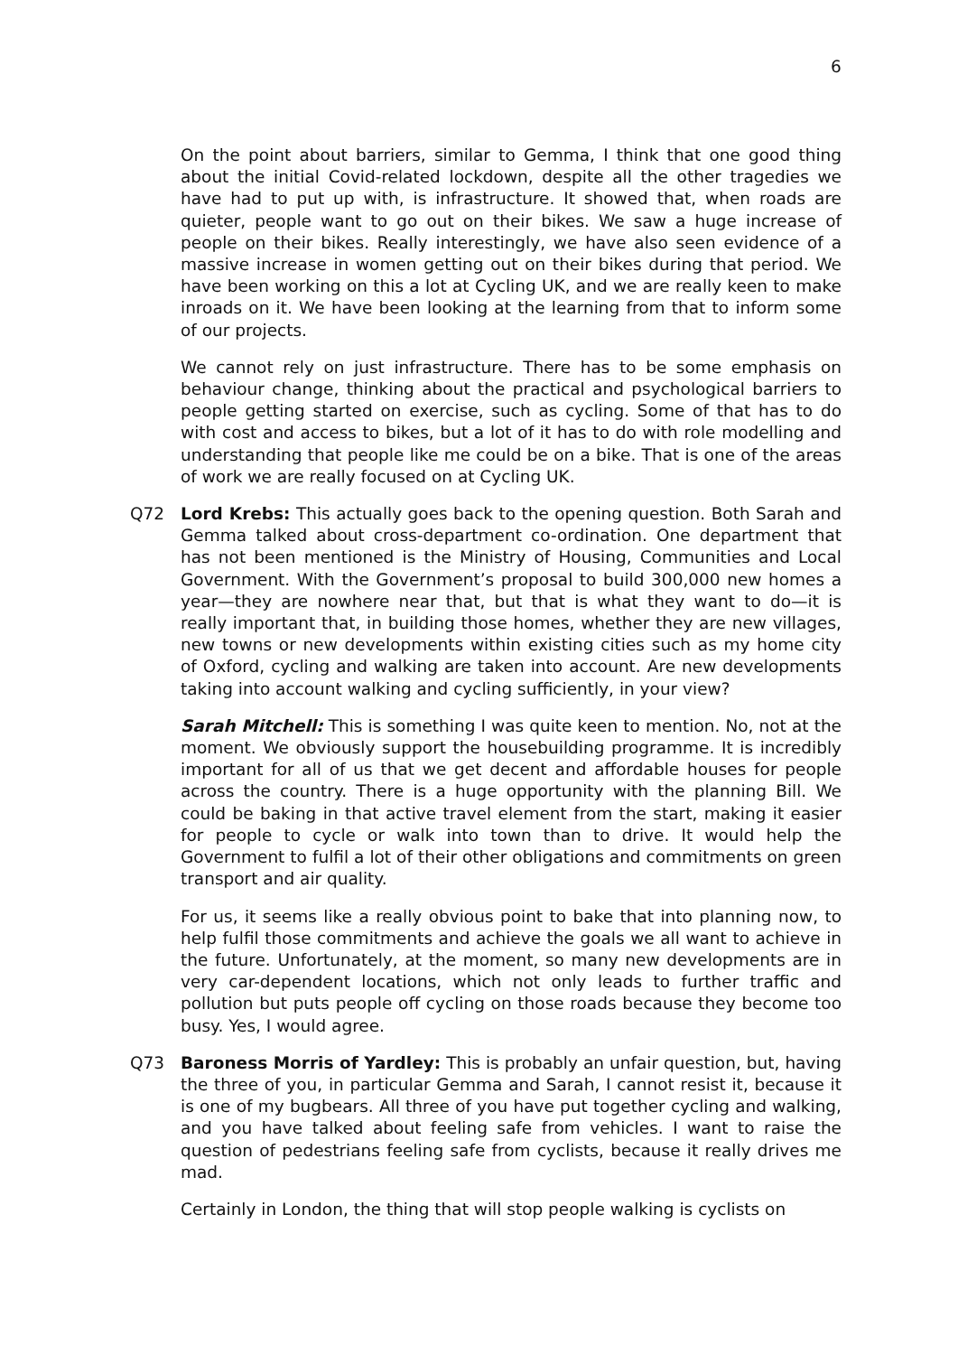6
On the point about barriers, similar to Gemma, I think that one good thing about the initial Covid-related lockdown, despite all the other tragedies we have had to put up with, is infrastructure. It showed that, when roads are quieter, people want to go out on their bikes. We saw a huge increase of people on their bikes. Really interestingly, we have also seen evidence of a massive increase in women getting out on their bikes during that period. We have been working on this a lot at Cycling UK, and we are really keen to make inroads on it. We have been looking at the learning from that to inform some of our projects.
We cannot rely on just infrastructure. There has to be some emphasis on behaviour change, thinking about the practical and psychological barriers to people getting started on exercise, such as cycling. Some of that has to do with cost and access to bikes, but a lot of it has to do with role modelling and understanding that people like me could be on a bike. That is one of the areas of work we are really focused on at Cycling UK.
Q72 Lord Krebs: This actually goes back to the opening question. Both Sarah and Gemma talked about cross-department co-ordination. One department that has not been mentioned is the Ministry of Housing, Communities and Local Government. With the Government’s proposal to build 300,000 new homes a year—they are nowhere near that, but that is what they want to do—it is really important that, in building those homes, whether they are new villages, new towns or new developments within existing cities such as my home city of Oxford, cycling and walking are taken into account. Are new developments taking into account walking and cycling sufficiently, in your view?
Sarah Mitchell: This is something I was quite keen to mention. No, not at the moment. We obviously support the housebuilding programme. It is incredibly important for all of us that we get decent and affordable houses for people across the country. There is a huge opportunity with the planning Bill. We could be baking in that active travel element from the start, making it easier for people to cycle or walk into town than to drive. It would help the Government to fulfil a lot of their other obligations and commitments on green transport and air quality.
For us, it seems like a really obvious point to bake that into planning now, to help fulfil those commitments and achieve the goals we all want to achieve in the future. Unfortunately, at the moment, so many new developments are in very car-dependent locations, which not only leads to further traffic and pollution but puts people off cycling on those roads because they become too busy. Yes, I would agree.
Q73 Baroness Morris of Yardley: This is probably an unfair question, but, having the three of you, in particular Gemma and Sarah, I cannot resist it, because it is one of my bugbears. All three of you have put together cycling and walking, and you have talked about feeling safe from vehicles. I want to raise the question of pedestrians feeling safe from cyclists, because it really drives me mad.
Certainly in London, the thing that will stop people walking is cyclists on